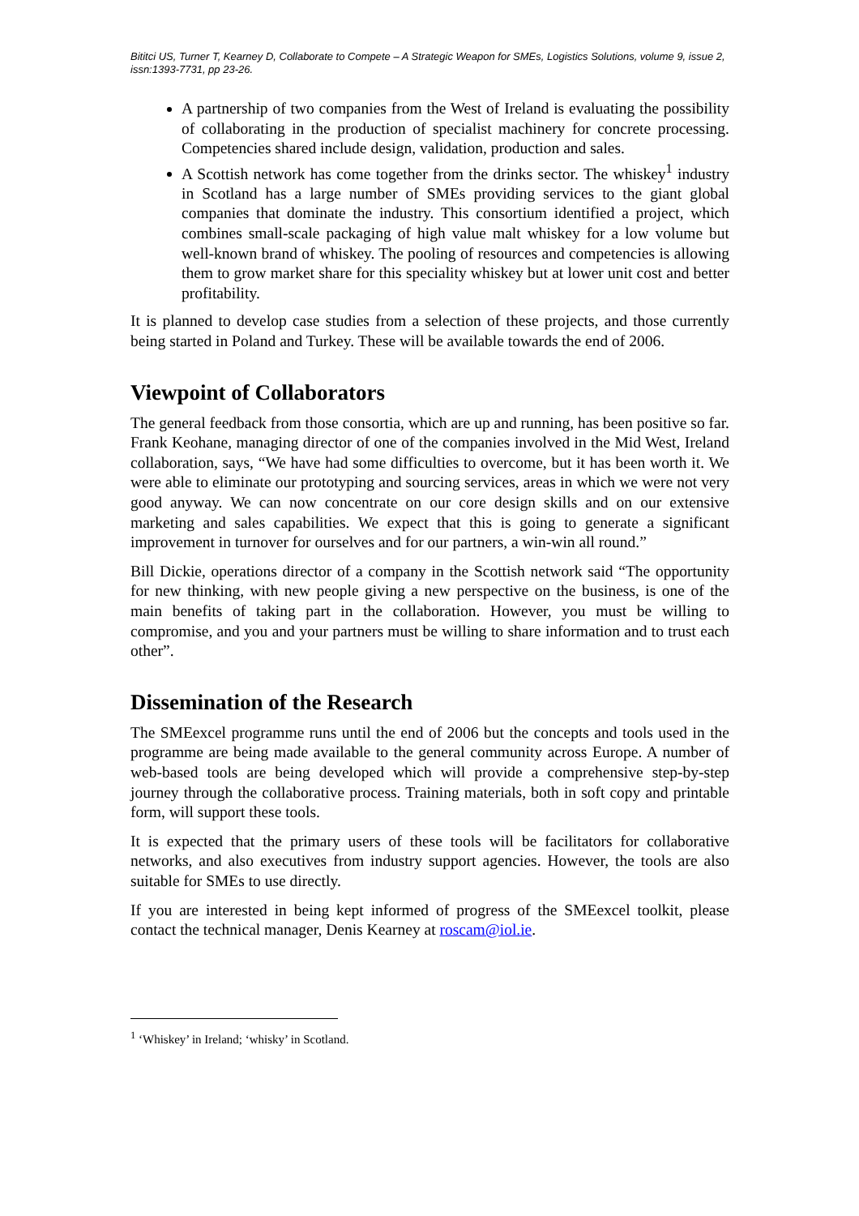Bititci US, Turner T, Kearney D, Collaborate to Compete – A Strategic Weapon for SMEs, Logistics Solutions, volume 9, issue 2, issn:1393-7731, pp 23-26.
A partnership of two companies from the West of Ireland is evaluating the possibility of collaborating in the production of specialist machinery for concrete processing. Competencies shared include design, validation, production and sales.
A Scottish network has come together from the drinks sector. The whiskey<sup>1</sup> industry in Scotland has a large number of SMEs providing services to the giant global companies that dominate the industry. This consortium identified a project, which combines small-scale packaging of high value malt whiskey for a low volume but well-known brand of whiskey. The pooling of resources and competencies is allowing them to grow market share for this speciality whiskey but at lower unit cost and better profitability.
It is planned to develop case studies from a selection of these projects, and those currently being started in Poland and Turkey. These will be available towards the end of 2006.
Viewpoint of Collaborators
The general feedback from those consortia, which are up and running, has been positive so far. Frank Keohane, managing director of one of the companies involved in the Mid West, Ireland collaboration, says, “We have had some difficulties to overcome, but it has been worth it. We were able to eliminate our prototyping and sourcing services, areas in which we were not very good anyway. We can now concentrate on our core design skills and on our extensive marketing and sales capabilities. We expect that this is going to generate a significant improvement in turnover for ourselves and for our partners, a win-win all round.”
Bill Dickie, operations director of a company in the Scottish network said “The opportunity for new thinking, with new people giving a new perspective on the business, is one of the main benefits of taking part in the collaboration. However, you must be willing to compromise, and you and your partners must be willing to share information and to trust each other”.
Dissemination of the Research
The SMEexcel programme runs until the end of 2006 but the concepts and tools used in the programme are being made available to the general community across Europe. A number of web-based tools are being developed which will provide a comprehensive step-by-step journey through the collaborative process. Training materials, both in soft copy and printable form, will support these tools.
It is expected that the primary users of these tools will be facilitators for collaborative networks, and also executives from industry support agencies. However, the tools are also suitable for SMEs to use directly.
If you are interested in being kept informed of progress of the SMEexcel toolkit, please contact the technical manager, Denis Kearney at roscam@iol.ie.
<sup>1</sup> ‘Whiskey’ in Ireland; ‘whisky’ in Scotland.